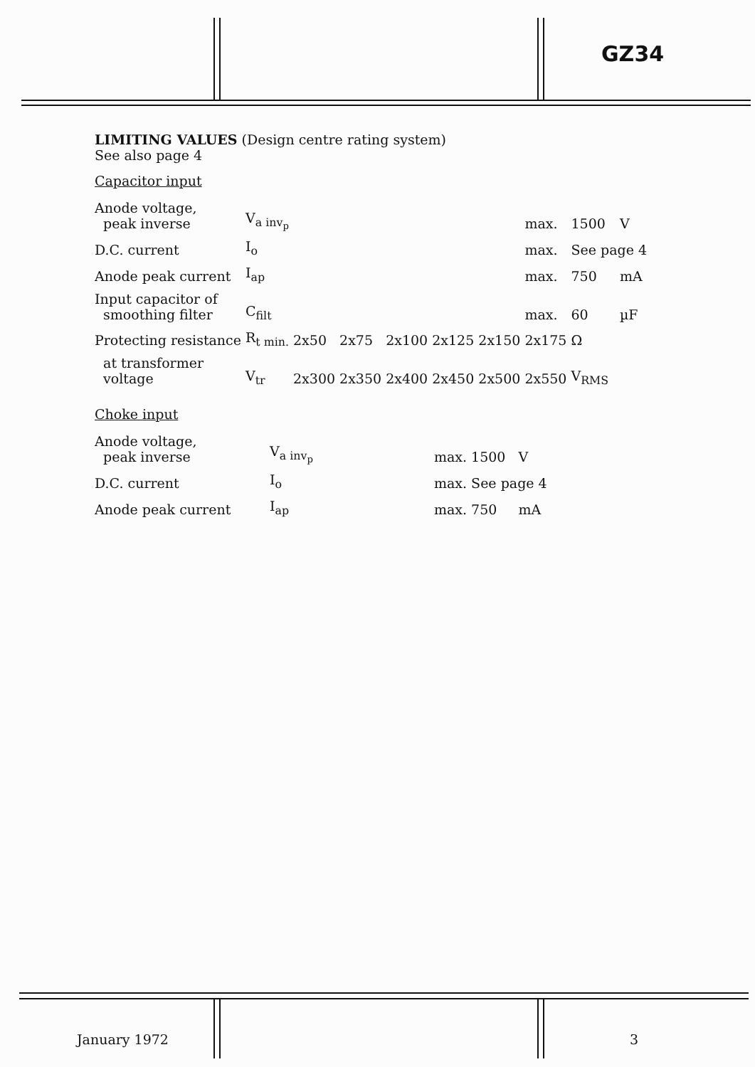GZ34
LIMITING VALUES (Design centre rating system)
See also page 4
Capacitor input
| Anode voltage, peak inverse | V<sub>a inv<sub>p</sub></sub> | | | | | | max. | 1500 | V |
| D.C. current | I<sub>o</sub> | | | | | | max. | See page 4 | |
| Anode peak current | I<sub>ap</sub> | | | | | | max. | 750 | mA |
| Input capacitor of smoothing filter | C<sub>filt</sub> | | | | | | max. | 60 | µF |
| Protecting resistance | R<sub>t min.</sub> | 2x50 | 2x75 | 2x100 | 2x125 | 2x150 | 2x175 | Ω | |
| at transformer voltage | V<sub>tr</sub> | 2x300 | 2x350 | 2x400 | 2x450 | 2x500 | 2x550 | V<sub>RMS</sub> | |
Choke input
| Anode voltage, peak inverse | V<sub>a inv<sub>p</sub></sub> | max. | 1500 | V |
| D.C. current | I<sub>o</sub> | max. | See page 4 | |
| Anode peak current | I<sub>ap</sub> | max. | 750 | mA |
January 1972 3